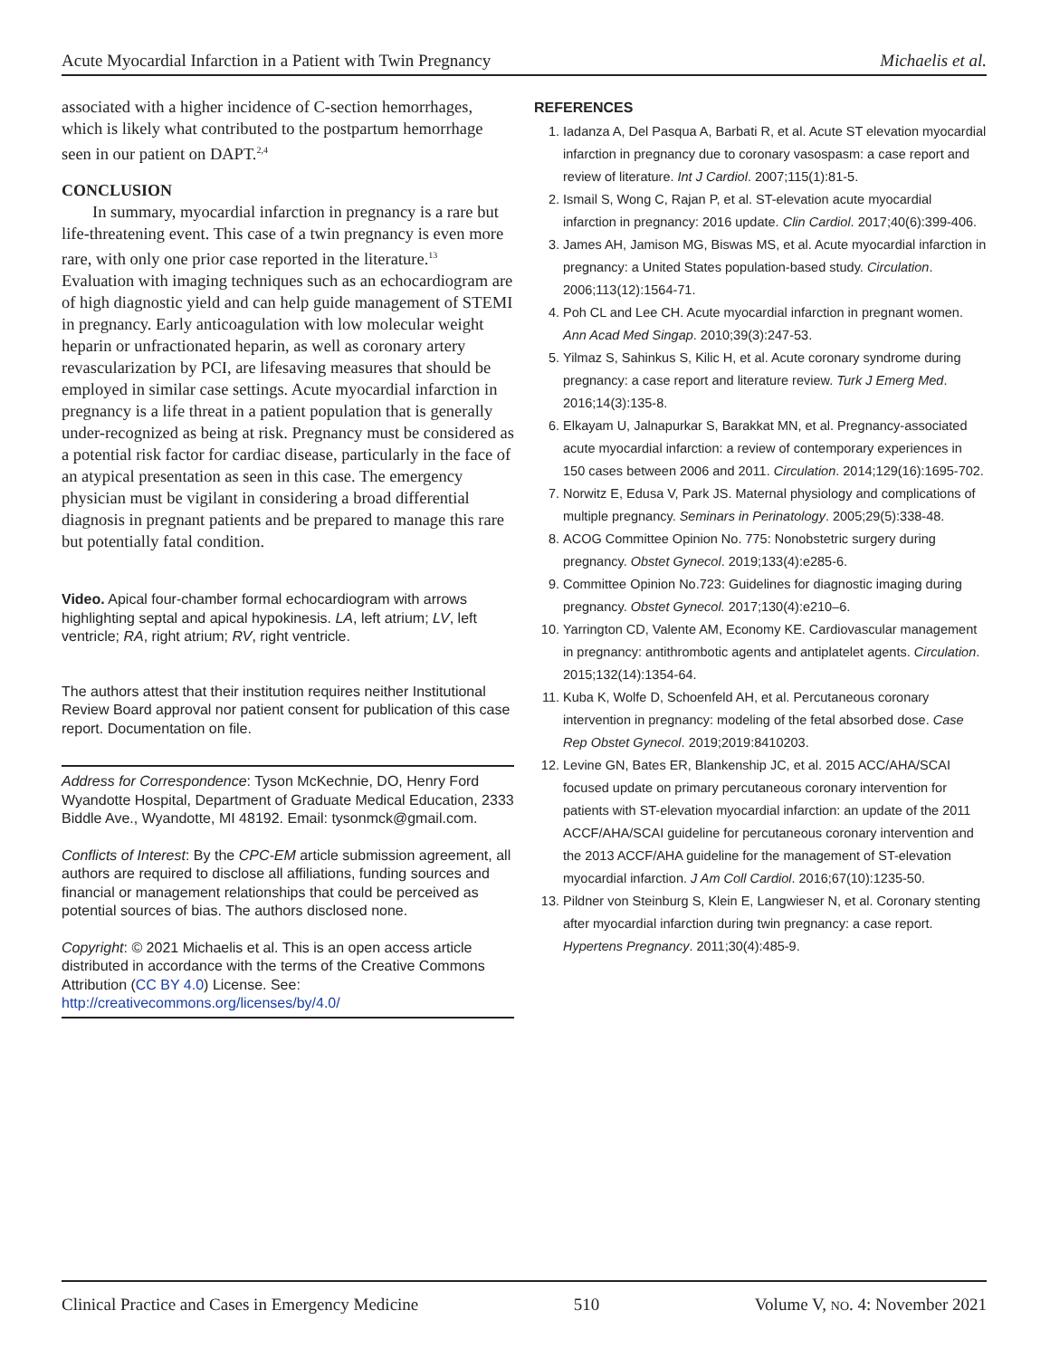Acute Myocardial Infarction in a Patient with Twin Pregnancy Michaelis et al.
associated with a higher incidence of C-section hemorrhages, which is likely what contributed to the postpartum hemorrhage seen in our patient on DAPT.<sup>2,4</sup>
CONCLUSION
In summary, myocardial infarction in pregnancy is a rare but life-threatening event. This case of a twin pregnancy is even more rare, with only one prior case reported in the literature.<sup>13</sup> Evaluation with imaging techniques such as an echocardiogram are of high diagnostic yield and can help guide management of STEMI in pregnancy. Early anticoagulation with low molecular weight heparin or unfractionated heparin, as well as coronary artery revascularization by PCI, are lifesaving measures that should be employed in similar case settings. Acute myocardial infarction in pregnancy is a life threat in a patient population that is generally under-recognized as being at risk. Pregnancy must be considered as a potential risk factor for cardiac disease, particularly in the face of an atypical presentation as seen in this case. The emergency physician must be vigilant in considering a broad differential diagnosis in pregnant patients and be prepared to manage this rare but potentially fatal condition.
Video. Apical four-chamber formal echocardiogram with arrows highlighting septal and apical hypokinesis. LA, left atrium; LV, left ventricle; RA, right atrium; RV, right ventricle.
The authors attest that their institution requires neither Institutional Review Board approval nor patient consent for publication of this case report. Documentation on file.
Address for Correspondence: Tyson McKechnie, DO, Henry Ford Wyandotte Hospital, Department of Graduate Medical Education, 2333 Biddle Ave., Wyandotte, MI 48192. Email: tysonmck@gmail.com.
Conflicts of Interest: By the CPC-EM article submission agreement, all authors are required to disclose all affiliations, funding sources and financial or management relationships that could be perceived as potential sources of bias. The authors disclosed none.
Copyright: © 2021 Michaelis et al. This is an open access article distributed in accordance with the terms of the Creative Commons Attribution (CC BY 4.0) License. See: http://creativecommons.org/licenses/by/4.0/
REFERENCES
1. Iadanza A, Del Pasqua A, Barbati R, et al. Acute ST elevation myocardial infarction in pregnancy due to coronary vasospasm: a case report and review of literature. Int J Cardiol. 2007;115(1):81-5.
2. Ismail S, Wong C, Rajan P, et al. ST-elevation acute myocardial infarction in pregnancy: 2016 update. Clin Cardiol. 2017;40(6):399-406.
3. James AH, Jamison MG, Biswas MS, et al. Acute myocardial infarction in pregnancy: a United States population-based study. Circulation. 2006;113(12):1564-71.
4. Poh CL and Lee CH. Acute myocardial infarction in pregnant women. Ann Acad Med Singap. 2010;39(3):247-53.
5. Yilmaz S, Sahinkus S, Kilic H, et al. Acute coronary syndrome during pregnancy: a case report and literature review. Turk J Emerg Med. 2016;14(3):135-8.
6. Elkayam U, Jalnapurkar S, Barakkat MN, et al. Pregnancy-associated acute myocardial infarction: a review of contemporary experiences in 150 cases between 2006 and 2011. Circulation. 2014;129(16):1695-702.
7. Norwitz E, Edusa V, Park JS. Maternal physiology and complications of multiple pregnancy. Seminars in Perinatology. 2005;29(5):338-48.
8. ACOG Committee Opinion No. 775: Nonobstetric surgery during pregnancy. Obstet Gynecol. 2019;133(4):e285-6.
9. Committee Opinion No.723: Guidelines for diagnostic imaging during pregnancy. Obstet Gynecol. 2017;130(4):e210–6.
10. Yarrington CD, Valente AM, Economy KE. Cardiovascular management in pregnancy: antithrombotic agents and antiplatelet agents. Circulation. 2015;132(14):1354-64.
11. Kuba K, Wolfe D, Schoenfeld AH, et al. Percutaneous coronary intervention in pregnancy: modeling of the fetal absorbed dose. Case Rep Obstet Gynecol. 2019;2019:8410203.
12. Levine GN, Bates ER, Blankenship JC, et al. 2015 ACC/AHA/SCAI focused update on primary percutaneous coronary intervention for patients with ST-elevation myocardial infarction: an update of the 2011 ACCF/AHA/SCAI guideline for percutaneous coronary intervention and the 2013 ACCF/AHA guideline for the management of ST-elevation myocardial infarction. J Am Coll Cardiol. 2016;67(10):1235-50.
13. Pildner von Steinburg S, Klein E, Langwieser N, et al. Coronary stenting after myocardial infarction during twin pregnancy: a case report. Hypertens Pregnancy. 2011;30(4):485-9.
Clinical Practice and Cases in Emergency Medicine 510 Volume V, NO. 4: November 2021